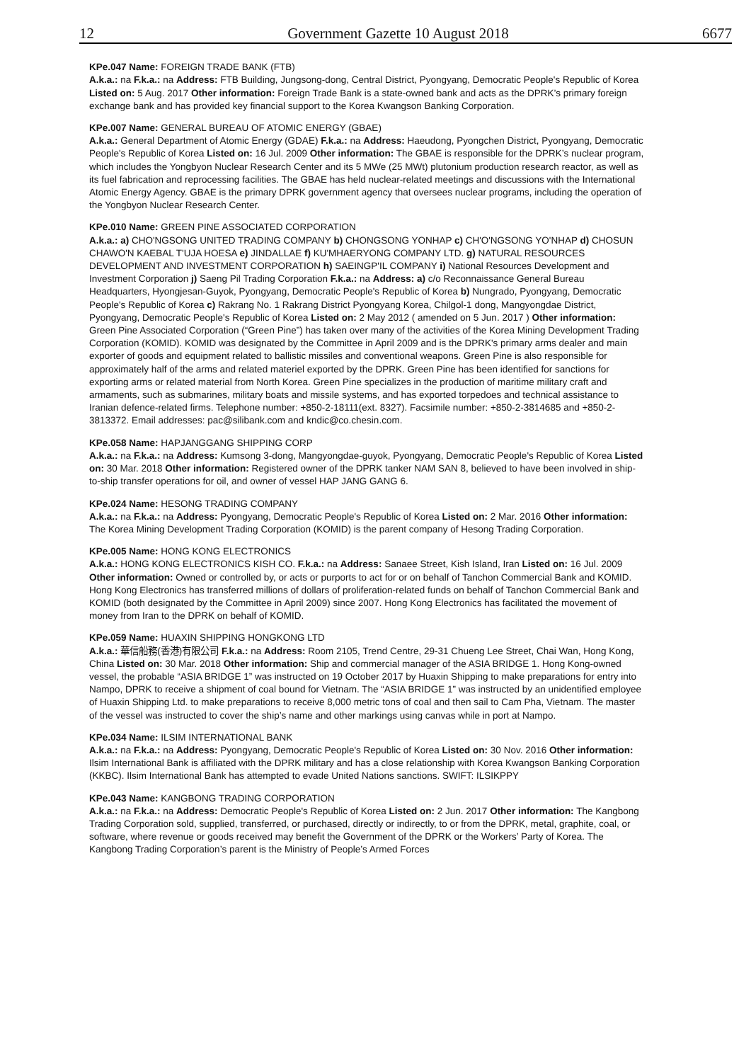12 Government Gazette 10 August 2018 6677
KPe.047 Name: FOREIGN TRADE BANK (FTB)
A.k.a.: na F.k.a.: na Address: FTB Building, Jungsong-dong, Central District, Pyongyang, Democratic People's Republic of Korea Listed on: 5 Aug. 2017 Other information: Foreign Trade Bank is a state-owned bank and acts as the DPRK’s primary foreign exchange bank and has provided key financial support to the Korea Kwangson Banking Corporation.
KPe.007 Name: GENERAL BUREAU OF ATOMIC ENERGY (GBAE)
A.k.a.: General Department of Atomic Energy (GDAE) F.k.a.: na Address: Haeudong, Pyongchen District, Pyongyang, Democratic People's Republic of Korea Listed on: 16 Jul. 2009 Other information: The GBAE is responsible for the DPRK’s nuclear program, which includes the Yongbyon Nuclear Research Center and its 5 MWe (25 MWt) plutonium production research reactor, as well as its fuel fabrication and reprocessing facilities. The GBAE has held nuclear-related meetings and discussions with the International Atomic Energy Agency. GBAE is the primary DPRK government agency that oversees nuclear programs, including the operation of the Yongbyon Nuclear Research Center.
KPe.010 Name: GREEN PINE ASSOCIATED CORPORATION
A.k.a.: a) CHO'NGSONG UNITED TRADING COMPANY b) CHONGSONG YONHAP c) CH'O'NGSONG YO'NHAP d) CHOSUN CHAWO'N KAEBAL T'UJA HOESA e) JINDALLAE f) KU'MHAERYONG COMPANY LTD. g) NATURAL RESOURCES DEVELOPMENT AND INVESTMENT CORPORATION h) SAEINGP'IL COMPANY i) National Resources Development and Investment Corporation j) Saeng Pil Trading Corporation F.k.a.: na Address: a) c/o Reconnaissance General Bureau Headquarters, Hyongjesan-Guyok, Pyongyang, Democratic People's Republic of Korea b) Nungrado, Pyongyang, Democratic People's Republic of Korea c) Rakrang No. 1 Rakrang District Pyongyang Korea, Chilgol-1 dong, Mangyongdae District, Pyongyang, Democratic People's Republic of Korea Listed on: 2 May 2012 ( amended on 5 Jun. 2017 ) Other information: Green Pine Associated Corporation (“Green Pine”) has taken over many of the activities of the Korea Mining Development Trading Corporation (KOMID). KOMID was designated by the Committee in April 2009 and is the DPRK's primary arms dealer and main exporter of goods and equipment related to ballistic missiles and conventional weapons. Green Pine is also responsible for approximately half of the arms and related materiel exported by the DPRK. Green Pine has been identified for sanctions for exporting arms or related material from North Korea. Green Pine specializes in the production of maritime military craft and armaments, such as submarines, military boats and missile systems, and has exported torpedoes and technical assistance to Iranian defence-related firms. Telephone number: +850-2-18111(ext. 8327). Facsimile number: +850-2-3814685 and +850-2-3813372. Email addresses: pac@silibank.com and kndic@co.chesin.com.
KPe.058 Name: HAPJANGGANG SHIPPING CORP
A.k.a.: na F.k.a.: na Address: Kumsong 3-dong, Mangyongdae-guyok, Pyongyang, Democratic People's Republic of Korea Listed on: 30 Mar. 2018 Other information: Registered owner of the DPRK tanker NAM SAN 8, believed to have been involved in ship-to-ship transfer operations for oil, and owner of vessel HAP JANG GANG 6.
KPe.024 Name: HESONG TRADING COMPANY
A.k.a.: na F.k.a.: na Address: Pyongyang, Democratic People's Republic of Korea Listed on: 2 Mar. 2016 Other information: The Korea Mining Development Trading Corporation (KOMID) is the parent company of Hesong Trading Corporation.
KPe.005 Name: HONG KONG ELECTRONICS
A.k.a.: HONG KONG ELECTRONICS KISH CO. F.k.a.: na Address: Sanaee Street, Kish Island, Iran Listed on: 16 Jul. 2009 Other information: Owned or controlled by, or acts or purports to act for or on behalf of Tanchon Commercial Bank and KOMID. Hong Kong Electronics has transferred millions of dollars of proliferation-related funds on behalf of Tanchon Commercial Bank and KOMID (both designated by the Committee in April 2009) since 2007. Hong Kong Electronics has facilitated the movement of money from Iran to the DPRK on behalf of KOMID.
KPe.059 Name: HUAXIN SHIPPING HONGKONG LTD
A.k.a.: 華信船務(香港)有限公司 F.k.a.: na Address: Room 2105, Trend Centre, 29-31 Chueng Lee Street, Chai Wan, Hong Kong, China Listed on: 30 Mar. 2018 Other information: Ship and commercial manager of the ASIA BRIDGE 1. Hong Kong-owned vessel, the probable “ASIA BRIDGE 1” was instructed on 19 October 2017 by Huaxin Shipping to make preparations for entry into Nampo, DPRK to receive a shipment of coal bound for Vietnam. The “ASIA BRIDGE 1” was instructed by an unidentified employee of Huaxin Shipping Ltd. to make preparations to receive 8,000 metric tons of coal and then sail to Cam Pha, Vietnam. The master of the vessel was instructed to cover the ship’s name and other markings using canvas while in port at Nampo.
KPe.034 Name: ILSIM INTERNATIONAL BANK
A.k.a.: na F.k.a.: na Address: Pyongyang, Democratic People's Republic of Korea Listed on: 30 Nov. 2016 Other information: Ilsim International Bank is affiliated with the DPRK military and has a close relationship with Korea Kwangson Banking Corporation (KKBC). Ilsim International Bank has attempted to evade United Nations sanctions. SWIFT: ILSIKPPY
KPe.043 Name: KANGBONG TRADING CORPORATION
A.k.a.: na F.k.a.: na Address: Democratic People's Republic of Korea Listed on: 2 Jun. 2017 Other information: The Kangbong Trading Corporation sold, supplied, transferred, or purchased, directly or indirectly, to or from the DPRK, metal, graphite, coal, or software, where revenue or goods received may benefit the Government of the DPRK or the Workers’ Party of Korea. The Kangbong Trading Corporation’s parent is the Ministry of People’s Armed Forces